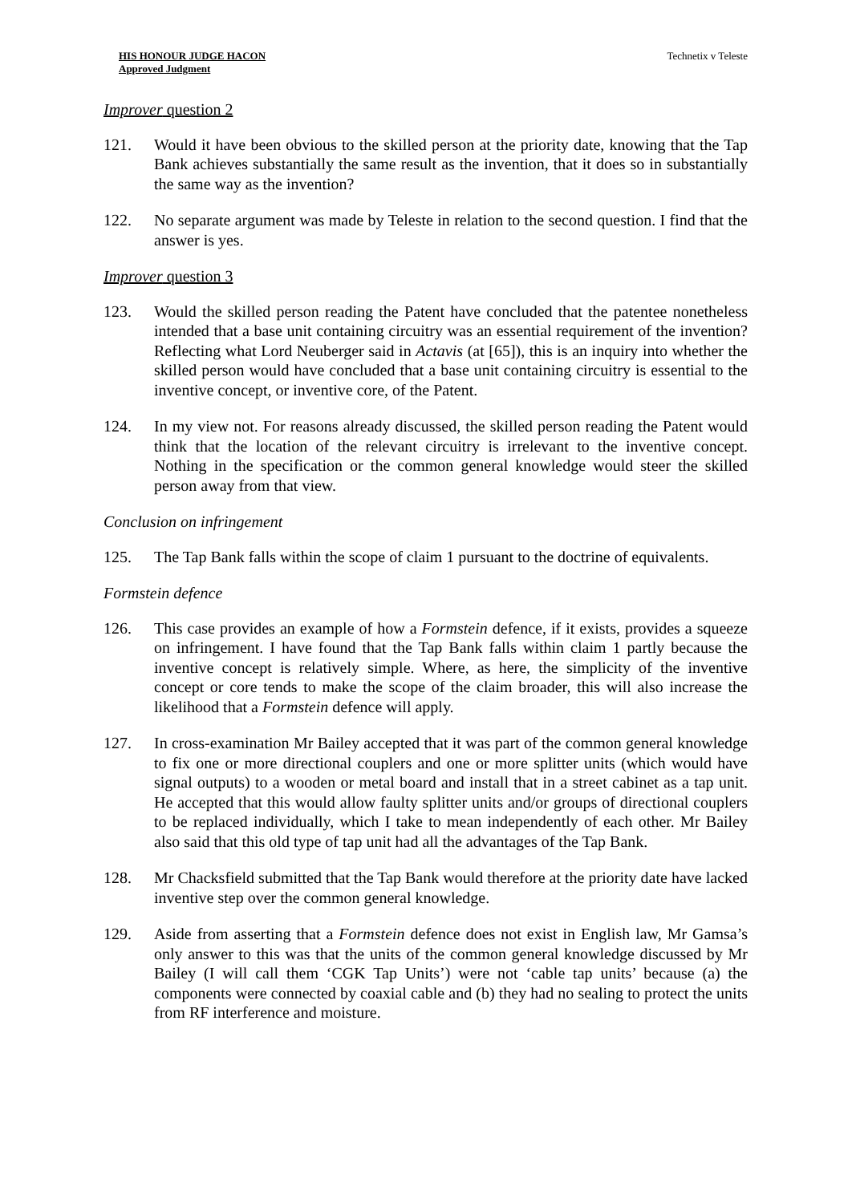HIS HONOUR JUDGE HACON
Approved Judgment
Technetix v Teleste
Improver question 2
121. Would it have been obvious to the skilled person at the priority date, knowing that the Tap Bank achieves substantially the same result as the invention, that it does so in substantially the same way as the invention?
122. No separate argument was made by Teleste in relation to the second question. I find that the answer is yes.
Improver question 3
123. Would the skilled person reading the Patent have concluded that the patentee nonetheless intended that a base unit containing circuitry was an essential requirement of the invention? Reflecting what Lord Neuberger said in Actavis (at [65]), this is an inquiry into whether the skilled person would have concluded that a base unit containing circuitry is essential to the inventive concept, or inventive core, of the Patent.
124. In my view not. For reasons already discussed, the skilled person reading the Patent would think that the location of the relevant circuitry is irrelevant to the inventive concept. Nothing in the specification or the common general knowledge would steer the skilled person away from that view.
Conclusion on infringement
125. The Tap Bank falls within the scope of claim 1 pursuant to the doctrine of equivalents.
Formstein defence
126. This case provides an example of how a Formstein defence, if it exists, provides a squeeze on infringement. I have found that the Tap Bank falls within claim 1 partly because the inventive concept is relatively simple. Where, as here, the simplicity of the inventive concept or core tends to make the scope of the claim broader, this will also increase the likelihood that a Formstein defence will apply.
127. In cross-examination Mr Bailey accepted that it was part of the common general knowledge to fix one or more directional couplers and one or more splitter units (which would have signal outputs) to a wooden or metal board and install that in a street cabinet as a tap unit. He accepted that this would allow faulty splitter units and/or groups of directional couplers to be replaced individually, which I take to mean independently of each other. Mr Bailey also said that this old type of tap unit had all the advantages of the Tap Bank.
128. Mr Chacksfield submitted that the Tap Bank would therefore at the priority date have lacked inventive step over the common general knowledge.
129. Aside from asserting that a Formstein defence does not exist in English law, Mr Gamsa’s only answer to this was that the units of the common general knowledge discussed by Mr Bailey (I will call them ‘CGK Tap Units’) were not ‘cable tap units’ because (a) the components were connected by coaxial cable and (b) they had no sealing to protect the units from RF interference and moisture.